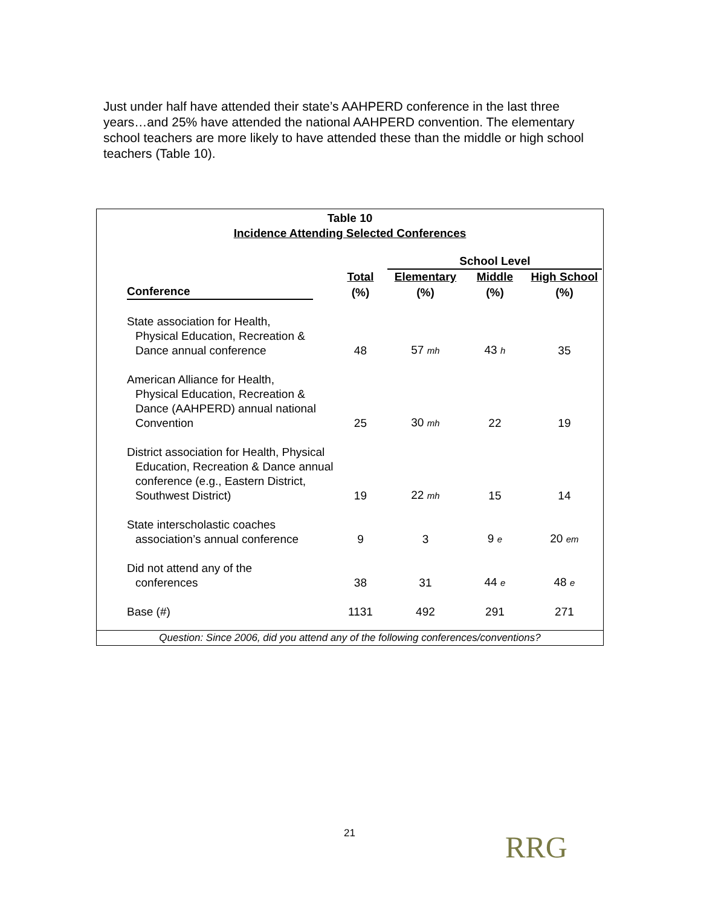Just under half have attended their state’s AAHPERD conference in the last three years…and 25% have attended the national AAHPERD convention. The elementary school teachers are more likely to have attended these than the middle or high school teachers (Table 10).
Table 10
Incidence Attending Selected Conferences
| | | School Level | | |
| --- | --- | --- | --- | --- |
| | Total | Elementary | Middle | High School |
| Conference | (%) | (%) | (%) | (%) |
| State association for Health, Physical Education, Recreation & Dance annual conference | 48 | 57 mh | 43 h | 35 |
| American Alliance for Health, Physical Education, Recreation & Dance (AAHPERD) annual national Convention | 25 | 30 mh | 22 | 19 |
| District association for Health, Physical Education, Recreation & Dance annual conference (e.g., Eastern District, Southwest District) | 19 | 22 mh | 15 | 14 |
| State interscholastic coaches association’s annual conference | 9 | 3 | 9 e | 20 em |
| Did not attend any of the conferences | 38 | 31 | 44 e | 48 e |
| Base (#) | 1131 | 492 | 291 | 271 |
Question: Since 2006, did you attend any of the following conferences/conventions?
21 RRG